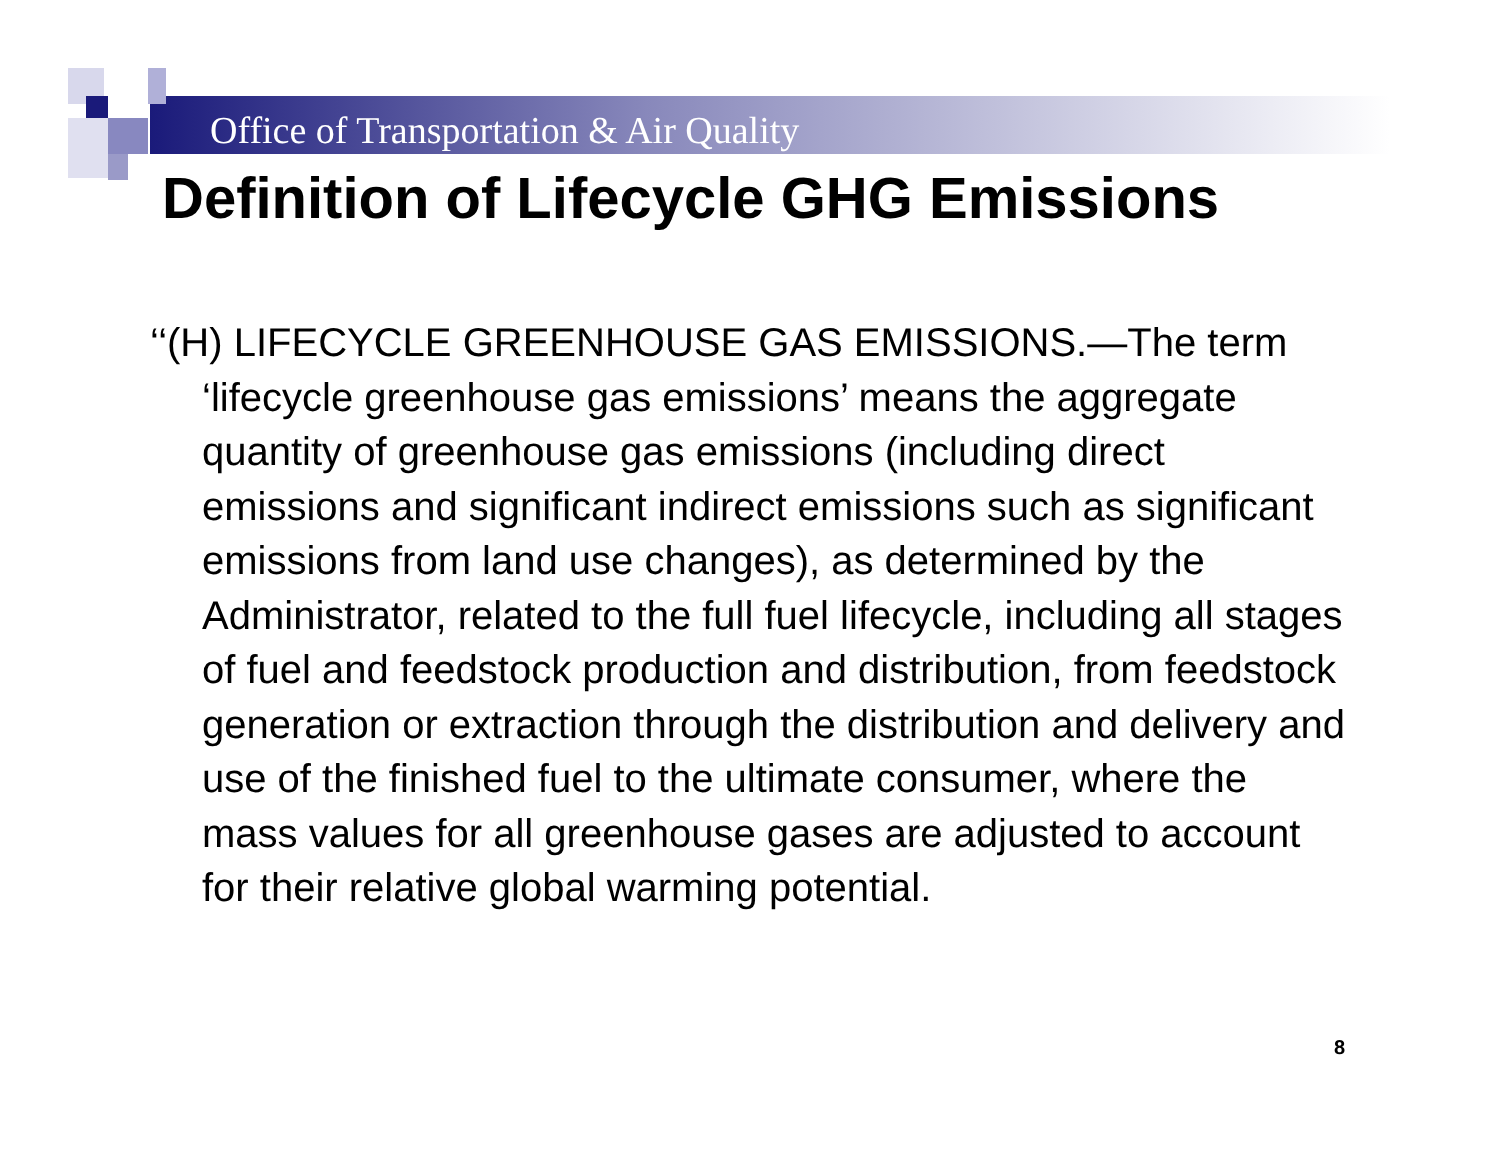Office of Transportation & Air Quality
Definition of Lifecycle GHG Emissions
‘‘(H) LIFECYCLE GREENHOUSE GAS EMISSIONS.—The term ‘lifecycle greenhouse gas emissions’ means the aggregate quantity of greenhouse gas emissions (including direct emissions and significant indirect emissions such as significant emissions from land use changes), as determined by the Administrator, related to the full fuel lifecycle, including all stages of fuel and feedstock production and distribution, from feedstock generation or extraction through the distribution and delivery and use of the finished fuel to the ultimate consumer, where the mass values for all greenhouse gases are adjusted to account for their relative global warming potential.
8